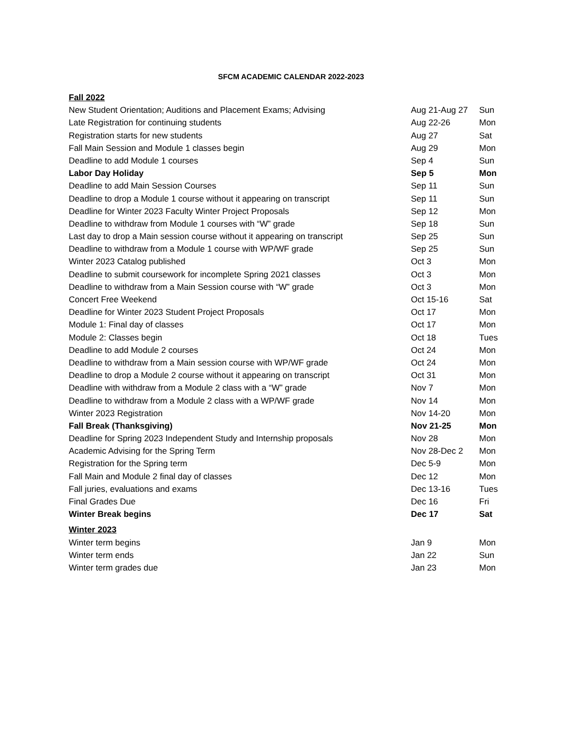SFCM ACADEMIC CALENDAR 2022-2023
| Fall 2022 | | |
| New Student Orientation; Auditions and Placement Exams; Advising | Aug 21-Aug 27 | Sun |
| Late Registration for continuing students | Aug 22-26 | Mon |
| Registration starts for new students | Aug 27 | Sat |
| Fall Main Session and Module 1 classes begin | Aug 29 | Mon |
| Deadline to add Module 1 courses | Sep 4 | Sun |
| Labor Day Holiday | Sep 5 | Mon |
| Deadline to add Main Session Courses | Sep 11 | Sun |
| Deadline to drop a Module 1 course without it appearing on transcript | Sep 11 | Sun |
| Deadline for Winter 2023 Faculty Winter Project Proposals | Sep 12 | Mon |
| Deadline to withdraw from Module 1 courses with “W” grade | Sep 18 | Sun |
| Last day to drop a Main session course without it appearing on transcript | Sep 25 | Sun |
| Deadline to withdraw from a Module 1 course with WP/WF grade | Sep 25 | Sun |
| Winter 2023 Catalog published | Oct 3 | Mon |
| Deadline to submit coursework for incomplete Spring 2021 classes | Oct 3 | Mon |
| Deadline to withdraw from a Main Session course with “W” grade | Oct 3 | Mon |
| Concert Free Weekend | Oct 15-16 | Sat |
| Deadline for Winter 2023 Student Project Proposals | Oct 17 | Mon |
| Module 1: Final day of classes | Oct 17 | Mon |
| Module 2: Classes begin | Oct 18 | Tues |
| Deadline to add Module 2 courses | Oct 24 | Mon |
| Deadline to withdraw from a Main session course with WP/WF grade | Oct 24 | Mon |
| Deadline to drop a Module 2 course without it appearing on transcript | Oct 31 | Mon |
| Deadline with withdraw from a Module 2 class with a “W” grade | Nov 7 | Mon |
| Deadline to withdraw from a Module 2 class with a WP/WF grade | Nov 14 | Mon |
| Winter 2023 Registration | Nov 14-20 | Mon |
| Fall Break (Thanksgiving) | Nov 21-25 | Mon |
| Deadline for Spring 2023 Independent Study and Internship proposals | Nov 28 | Mon |
| Academic Advising for the Spring Term | Nov 28-Dec 2 | Mon |
| Registration for the Spring term | Dec 5-9 | Mon |
| Fall Main and Module 2 final day of classes | Dec 12 | Mon |
| Fall juries, evaluations and exams | Dec 13-16 | Tues |
| Final Grades Due | Dec 16 | Fri |
| Winter Break begins | Dec 17 | Sat |
| Winter 2023 | | |
| Winter term begins | Jan 9 | Mon |
| Winter term ends | Jan 22 | Sun |
| Winter term grades due | Jan 23 | Mon |